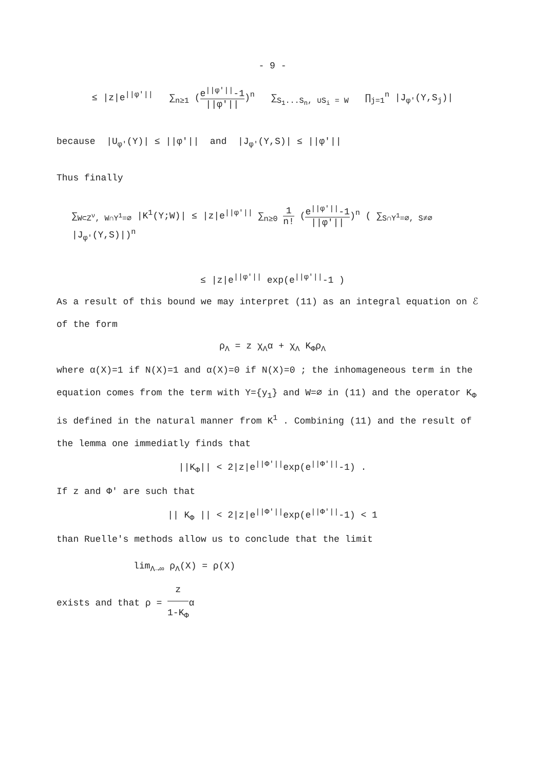- 9 -
≤ |z|e<sup>||φ'||</sup> ∑<sub>n≥1</sub> (e<sup>||φ'||</sup>-1 ||φ'||)<sup>n</sup> ∑<sub>S<sub>1</sub>...S<sub>n</sub>, ∪S<sub>i</sub> = W</sub> ∏<sub>j=1</sub><sup>n</sup> |J<sub>φ'</sub>(Y,S<sub>j</sub>)|
because |U<sub>φ'</sub>(Y)| ≤ ||φ'|| and |J<sub>φ'</sub>(Y,S)| ≤ ||φ'||
Thus finally
∑<sub>W⊂Z<sup>ν</sup>, W∩Y<sup>1</sup>=∅</sub> |K<sup>1</sup>(Y;W)| ≤ |z|e<sup>||φ'||</sup> ∑<sub>n≥0</sub> 1 n! (e<sup>||φ'||</sup>-1 ||φ'||)<sup>n</sup> ( ∑<sub>S∩Y<sup>1</sup>=∅, S≠∅</sub> |J<sub>φ'</sub>(Y,S)|)<sup>n</sup>
≤ |z|e<sup>||φ'||</sup> exp(e<sup>||φ'||</sup>-1 )
As a result of this bound we may interpret (11) as an integral equation on ℰ
of the form
ρ<sub>Λ</sub> = z χ<sub>Λ</sub>α + χ<sub>Λ</sub> K<sub>Φ</sub>ρ<sub>Λ</sub>
where α(X)=1 if N(X)=1 and α(X)=0 if N(X)=0 ; the inhomageneous term in the equation comes from the term with Y={y<sub>1</sub>} and W=∅ in (11) and the operator K<sub>Φ</sub> is defined in the natural manner from K<sup>1</sup> . Combining (11) and the result of the lemma one immediatly finds that
||K<sub>Φ</sub>|| < 2|z|e<sup>||Φ'||</sup>exp(e<sup>||Φ'||</sup>-1) .
If z and Φ' are such that
|| K<sub>Φ</sub> || < 2|z|e<sup>||Φ'||</sup>exp(e<sup>||Φ'||</sup>-1) < 1
than Ruelle's methods allow us to conclude that the limit
lim<sub>Λ→∞</sub> ρ<sub>Λ</sub>(X) = ρ(X)
exists and that ρ = z 1-K<sub>Φ</sub>α